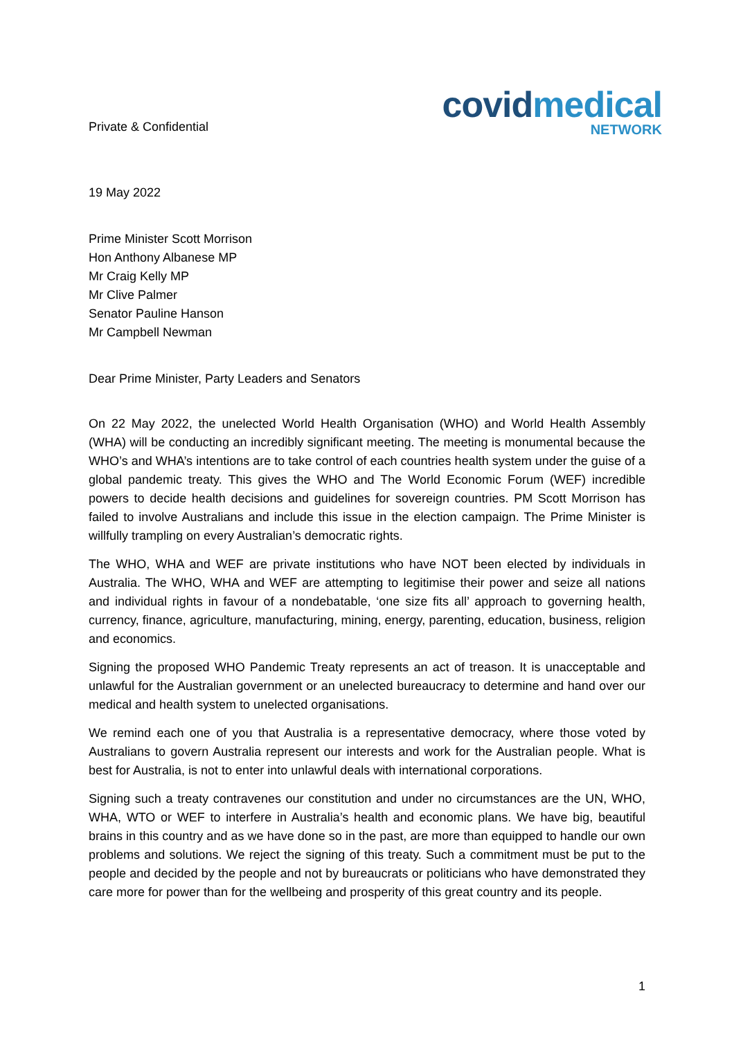Private & Confidential
covidmedical
NETWORK
19 May 2022
Prime Minister Scott Morrison
Hon Anthony Albanese MP
Mr Craig Kelly MP
Mr Clive Palmer
Senator Pauline Hanson
Mr Campbell Newman
Dear Prime Minister, Party Leaders and Senators
On 22 May 2022, the unelected World Health Organisation (WHO) and World Health Assembly (WHA) will be conducting an incredibly significant meeting. The meeting is monumental because the WHO’s and WHA’s intentions are to take control of each countries health system under the guise of a global pandemic treaty. This gives the WHO and The World Economic Forum (WEF) incredible powers to decide health decisions and guidelines for sovereign countries. PM Scott Morrison has failed to involve Australians and include this issue in the election campaign. The Prime Minister is willfully trampling on every Australian’s democratic rights.
The WHO, WHA and WEF are private institutions who have NOT been elected by individuals in Australia. The WHO, WHA and WEF are attempting to legitimise their power and seize all nations and individual rights in favour of a nondebatable, ‘one size fits all’ approach to governing health, currency, finance, agriculture, manufacturing, mining, energy, parenting, education, business, religion and economics.
Signing the proposed WHO Pandemic Treaty represents an act of treason. It is unacceptable and unlawful for the Australian government or an unelected bureaucracy to determine and hand over our medical and health system to unelected organisations.
We remind each one of you that Australia is a representative democracy, where those voted by Australians to govern Australia represent our interests and work for the Australian people. What is best for Australia, is not to enter into unlawful deals with international corporations.
Signing such a treaty contravenes our constitution and under no circumstances are the UN, WHO, WHA, WTO or WEF to interfere in Australia’s health and economic plans. We have big, beautiful brains in this country and as we have done so in the past, are more than equipped to handle our own problems and solutions. We reject the signing of this treaty. Such a commitment must be put to the people and decided by the people and not by bureaucrats or politicians who have demonstrated they care more for power than for the wellbeing and prosperity of this great country and its people.
1